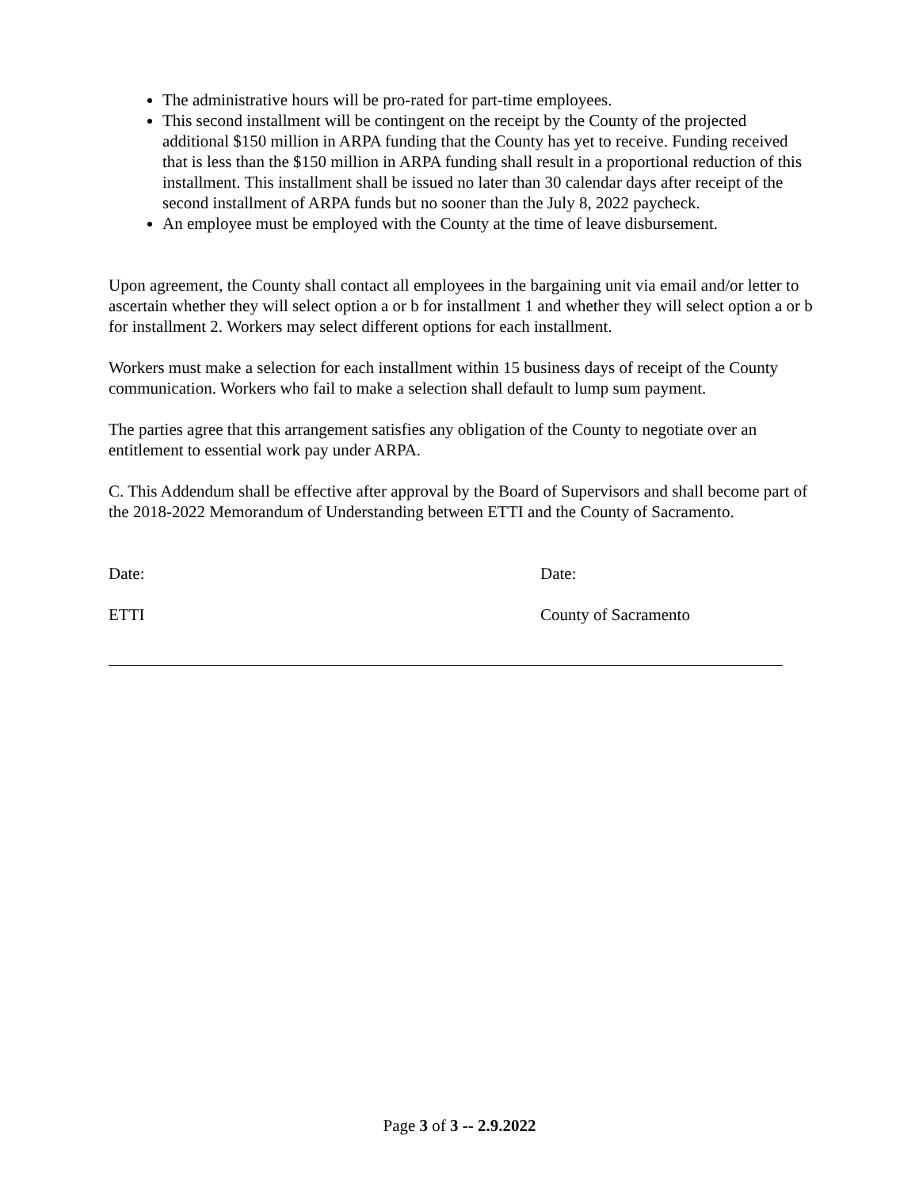The administrative hours will be pro-rated for part-time employees.
This second installment will be contingent on the receipt by the County of the projected additional $150 million in ARPA funding that the County has yet to receive. Funding received that is less than the $150 million in ARPA funding shall result in a proportional reduction of this installment. This installment shall be issued no later than 30 calendar days after receipt of the second installment of ARPA funds but no sooner than the July 8, 2022 paycheck.
An employee must be employed with the County at the time of leave disbursement.
Upon agreement, the County shall contact all employees in the bargaining unit via email and/or letter to ascertain whether they will select option a or b for installment 1 and whether they will select option a or b for installment 2. Workers may select different options for each installment.
Workers must make a selection for each installment within 15 business days of receipt of the County communication. Workers who fail to make a selection shall default to lump sum payment.
The parties agree that this arrangement satisfies any obligation of the County to negotiate over an entitlement to essential work pay under ARPA.
C. This Addendum shall be effective after approval by the Board of Supervisors and shall become part of the 2018-2022 Memorandum of Understanding between ETTI and the County of Sacramento.
Date:
ETTI
Date:
County of Sacramento
Page 3 of 3 -- 2.9.2022